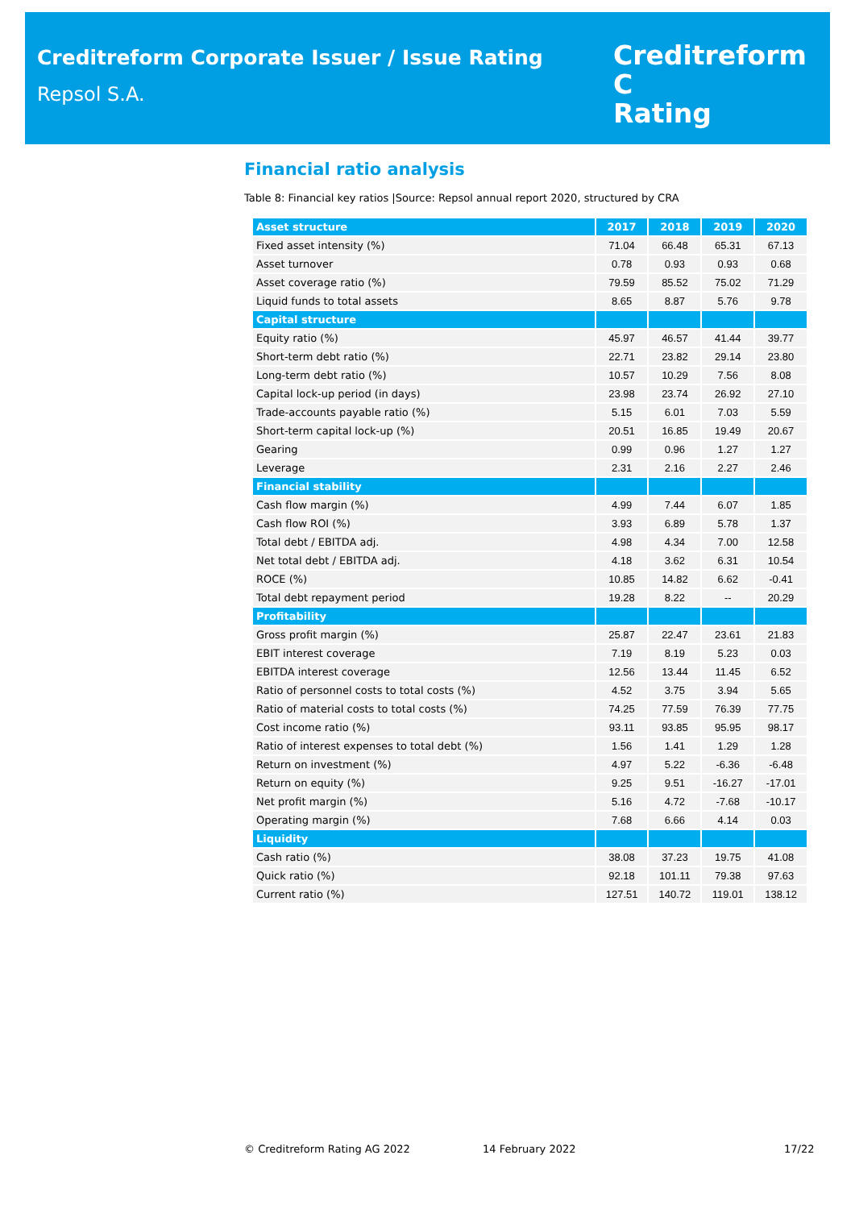Creditreform Corporate Issuer / Issue Rating
Repsol S.A.
Creditreform C
Rating
Financial ratio analysis
Table 8: Financial key ratios |Source: Repsol annual report 2020, structured by CRA
| Asset structure | 2017 | 2018 | 2019 | 2020 |
| --- | --- | --- | --- | --- |
| Fixed asset intensity (%) | 71.04 | 66.48 | 65.31 | 67.13 |
| Asset turnover | 0.78 | 0.93 | 0.93 | 0.68 |
| Asset coverage ratio (%) | 79.59 | 85.52 | 75.02 | 71.29 |
| Liquid funds to total assets | 8.65 | 8.87 | 5.76 | 9.78 |
| Capital structure | | | | |
| Equity ratio (%) | 45.97 | 46.57 | 41.44 | 39.77 |
| Short-term debt ratio (%) | 22.71 | 23.82 | 29.14 | 23.80 |
| Long-term debt ratio (%) | 10.57 | 10.29 | 7.56 | 8.08 |
| Capital lock-up period (in days) | 23.98 | 23.74 | 26.92 | 27.10 |
| Trade-accounts payable ratio (%) | 5.15 | 6.01 | 7.03 | 5.59 |
| Short-term capital lock-up (%) | 20.51 | 16.85 | 19.49 | 20.67 |
| Gearing | 0.99 | 0.96 | 1.27 | 1.27 |
| Leverage | 2.31 | 2.16 | 2.27 | 2.46 |
| Financial stability | | | | |
| Cash flow margin (%) | 4.99 | 7.44 | 6.07 | 1.85 |
| Cash flow ROI (%) | 3.93 | 6.89 | 5.78 | 1.37 |
| Total debt / EBITDA adj. | 4.98 | 4.34 | 7.00 | 12.58 |
| Net total debt / EBITDA adj. | 4.18 | 3.62 | 6.31 | 10.54 |
| ROCE (%) | 10.85 | 14.82 | 6.62 | -0.41 |
| Total debt repayment period | 19.28 | 8.22 | -- | 20.29 |
| Profitability | | | | |
| Gross profit margin (%) | 25.87 | 22.47 | 23.61 | 21.83 |
| EBIT interest coverage | 7.19 | 8.19 | 5.23 | 0.03 |
| EBITDA interest coverage | 12.56 | 13.44 | 11.45 | 6.52 |
| Ratio of personnel costs to total costs (%) | 4.52 | 3.75 | 3.94 | 5.65 |
| Ratio of material costs to total costs (%) | 74.25 | 77.59 | 76.39 | 77.75 |
| Cost income ratio (%) | 93.11 | 93.85 | 95.95 | 98.17 |
| Ratio of interest expenses to total debt (%) | 1.56 | 1.41 | 1.29 | 1.28 |
| Return on investment (%) | 4.97 | 5.22 | -6.36 | -6.48 |
| Return on equity (%) | 9.25 | 9.51 | -16.27 | -17.01 |
| Net profit margin (%) | 5.16 | 4.72 | -7.68 | -10.17 |
| Operating margin (%) | 7.68 | 6.66 | 4.14 | 0.03 |
| Liquidity | | | | |
| Cash ratio (%) | 38.08 | 37.23 | 19.75 | 41.08 |
| Quick ratio (%) | 92.18 | 101.11 | 79.38 | 97.63 |
| Current ratio (%) | 127.51 | 140.72 | 119.01 | 138.12 |
© Creditreform Rating AG 2022 14 February 2022 17/22